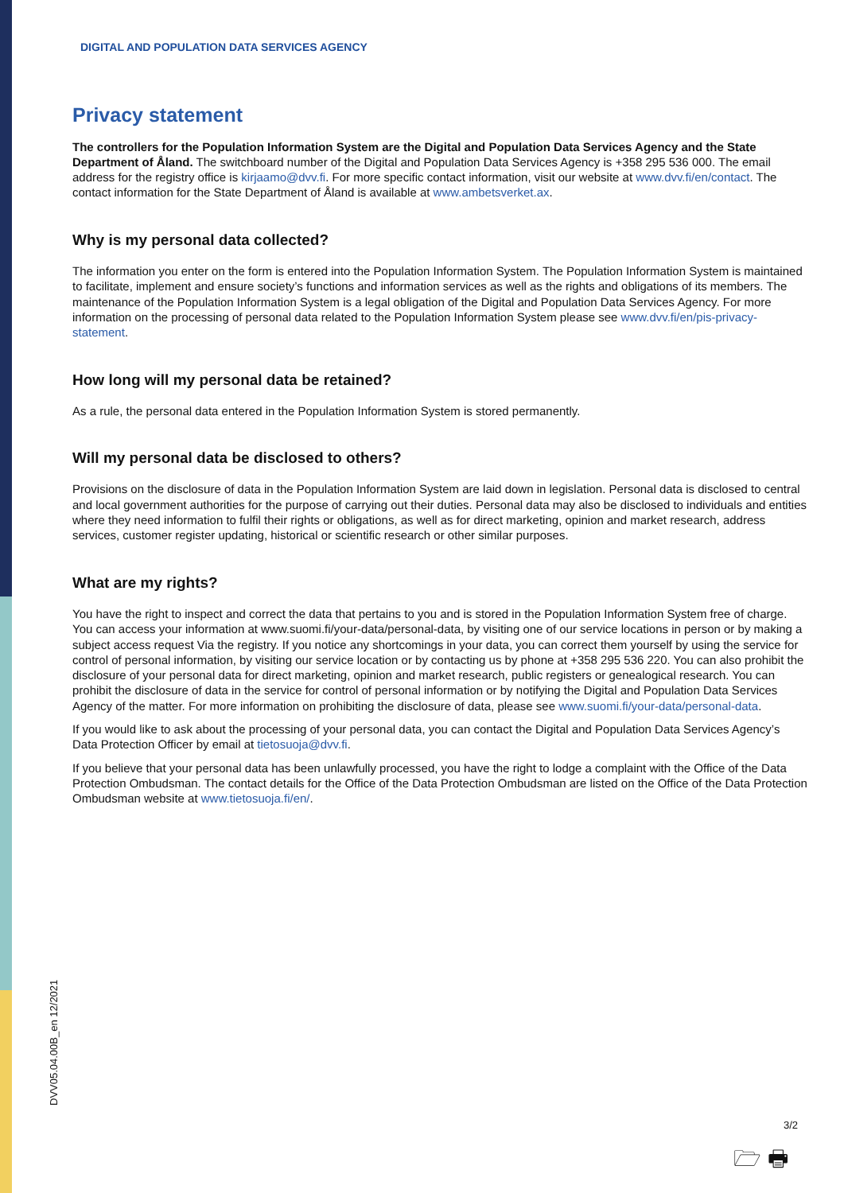DIGITAL AND POPULATION DATA SERVICES AGENCY
Privacy statement
The controllers for the Population Information System are the Digital and Population Data Services Agency and the State Department of Åland. The switchboard number of the Digital and Population Data Services Agency is +358 295 536 000. The email address for the registry office is kirjaamo@dvv.fi. For more specific contact information, visit our website at www.dvv.fi/en/contact. The contact information for the State Department of Åland is available at www.ambetsverket.ax.
Why is my personal data collected?
The information you enter on the form is entered into the Population Information System. The Population Information System is maintained to facilitate, implement and ensure society’s functions and information services as well as the rights and obligations of its members. The maintenance of the Population Information System is a legal obligation of the Digital and Population Data Services Agency. For more information on the processing of personal data related to the Population Information System please see www.dvv.fi/en/pis-privacy-statement.
How long will my personal data be retained?
As a rule, the personal data entered in the Population Information System is stored permanently.
Will my personal data be disclosed to others?
Provisions on the disclosure of data in the Population Information System are laid down in legislation. Personal data is disclosed to central and local government authorities for the purpose of carrying out their duties. Personal data may also be disclosed to individuals and entities where they need information to fulfil their rights or obligations, as well as for direct marketing, opinion and market research, address services, customer register updating, historical or scientific research or other similar purposes.
What are my rights?
You have the right to inspect and correct the data that pertains to you and is stored in the Population Information System free of charge. You can access your information at www.suomi.fi/your-data/personal-data, by visiting one of our service locations in person or by making a subject access request Via the registry. If you notice any shortcomings in your data, you can correct them yourself by using the service for control of personal information, by visiting our service location or by contacting us by phone at +358 295 536 220. You can also prohibit the disclosure of your personal data for direct marketing, opinion and market research, public registers or genealogical research. You can prohibit the disclosure of data in the service for control of personal information or by notifying the Digital and Population Data Services Agency of the matter. For more information on prohibiting the disclosure of data, please see www.suomi.fi/your-data/personal-data.
If you would like to ask about the processing of your personal data, you can contact the Digital and Population Data Services Agency’s Data Protection Officer by email at tietosuoja@dvv.fi.
If you believe that your personal data has been unlawfully processed, you have the right to lodge a complaint with the Office of the Data Protection Ombudsman. The contact details for the Office of the Data Protection Ombudsman are listed on the Office of the Data Protection Ombudsman website at www.tietosuoja.fi/en/.
DVV05.04.00B_en 12/2021
3/2
🗁 🖶